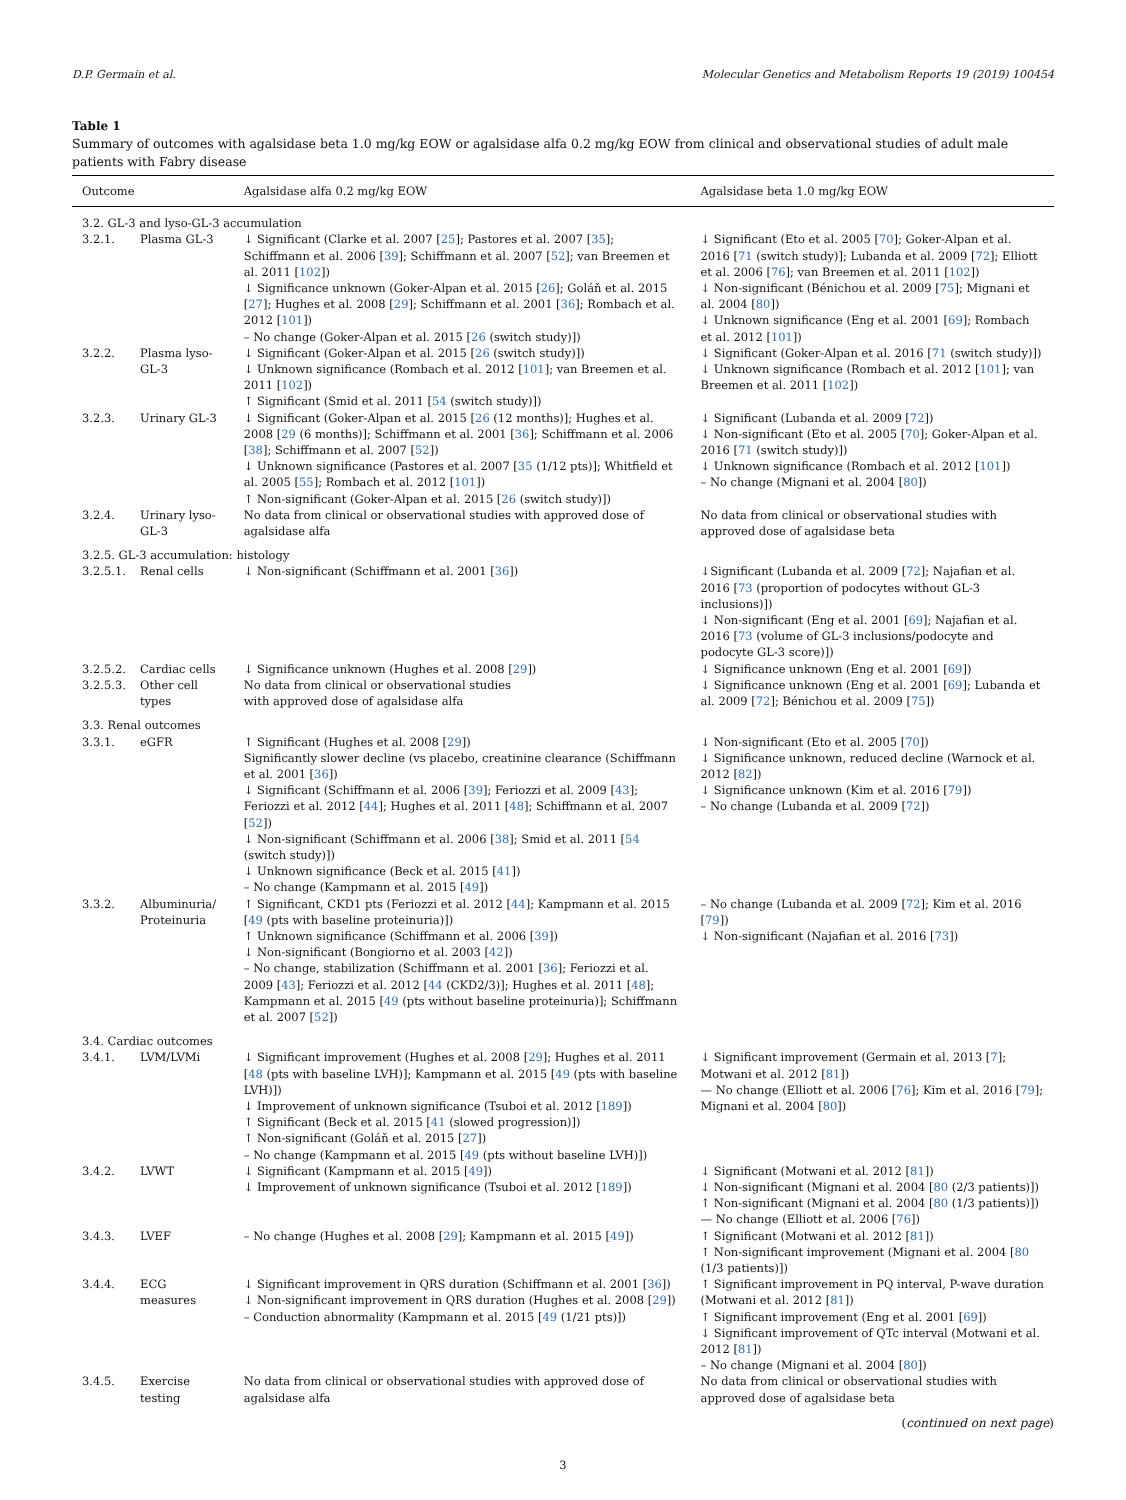D.P. Germain et al. Molecular Genetics and Metabolism Reports 19 (2019) 100454
Table 1
Summary of outcomes with agalsidase beta 1.0 mg/kg EOW or agalsidase alfa 0.2 mg/kg EOW from clinical and observational studies of adult male patients with Fabry disease
| Outcome | | Agalsidase alfa 0.2 mg/kg EOW | Agalsidase beta 1.0 mg/kg EOW |
| --- | --- | --- | --- |
| 3.2. GL-3 and lyso-GL-3 accumulation | | | |
| 3.2.1. | Plasma GL-3 | ↓ Significant (Clarke et al. 2007 [ 25 ]; Pastores et al. 2007 [ 35 ]; Schiffmann et al. 2006 [ 39 ]; Schiffmann et al. 2007 [ 52 ]; van Breemen et al. 2011 [ 102 ]) ↓ Significance unknown (Goker-Alpan et al. 2015 [ 26 ]; Goláň et al. 2015 [ 27 ]; Hughes et al. 2008 [ 29 ]; Schiffmann et al. 2001 [ 36 ]; Rombach et al. 2012 [ 101 ]) – No change (Goker-Alpan et al. 2015 [ 26 (switch study)]) | ↓ Significant (Eto et al. 2005 [ 70 ]; Goker-Alpan et al. 2016 [ 71 (switch study)]; Lubanda et al. 2009 [ 72 ]; Elliott et al. 2006 [ 76 ]; van Breemen et al. 2011 [ 102 ]) ↓ Non-significant (Bénichou et al. 2009 [ 75 ]; Mignani et al. 2004 [ 80 ]) ↓ Unknown significance (Eng et al. 2001 [ 69 ]; Rombach et al. 2012 [ 101 ]) |
| 3.2.2. | Plasma lyso-GL-3 | ↓ Significant (Goker-Alpan et al. 2015 [ 26 (switch study)]) ↓ Unknown significance (Rombach et al. 2012 [ 101 ]; van Breemen et al. 2011 [ 102 ]) ↑ Significant (Smid et al. 2011 [ 54 (switch study)]) | ↓ Significant (Goker-Alpan et al. 2016 [ 71 (switch study)]) ↓ Unknown significance (Rombach et al. 2012 [ 101 ]; van Breemen et al. 2011 [ 102 ]) |
| 3.2.3. | Urinary GL-3 | ↓ Significant (Goker-Alpan et al. 2015 [ 26 (12 months)]; Hughes et al. 2008 [ 29 (6 months)]; Schiffmann et al. 2001 [ 36 ]; Schiffmann et al. 2006 [ 38 ]; Schiffmann et al. 2007 [ 52 ]) ↓ Unknown significance (Pastores et al. 2007 [ 35 (1/12 pts)]; Whitfield et al. 2005 [ 55 ]; Rombach et al. 2012 [ 101 ]) ↑ Non-significant (Goker-Alpan et al. 2015 [ 26 (switch study)]) | ↓ Significant (Lubanda et al. 2009 [ 72 ]) ↓ Non-significant (Eto et al. 2005 [ 70 ]; Goker-Alpan et al. 2016 [ 71 (switch study)]) ↓ Unknown significance (Rombach et al. 2012 [ 101 ]) – No change (Mignani et al. 2004 [ 80 ]) |
| 3.2.4. | Urinary lyso-GL-3 | No data from clinical or observational studies with approved dose of agalsidase alfa | No data from clinical or observational studies with approved dose of agalsidase beta |
| 3.2.5. GL-3 accumulation: histology | | | |
| 3.2.5.1. | Renal cells | ↓ Non-significant (Schiffmann et al. 2001 [ 36 ]) | ↓Significant (Lubanda et al. 2009 [ 72 ]; Najafian et al. 2016 [ 73 (proportion of podocytes without GL-3 inclusions)]) ↓ Non-significant (Eng et al. 2001 [ 69 ]; Najafian et al. 2016 [ 73 (volume of GL-3 inclusions/podocyte and podocyte GL-3 score)]) |
| 3.2.5.2. | Cardiac cells | ↓ Significance unknown (Hughes et al. 2008 [ 29 ]) | ↓ Significance unknown (Eng et al. 2001 [ 69 ]) |
| 3.2.5.3. | Other cell types | No data from clinical or observational studies with approved dose of agalsidase alfa | ↓ Significance unknown (Eng et al. 2001 [ 69 ]; Lubanda et al. 2009 [ 72 ]; Bénichou et al. 2009 [ 75 ]) |
| 3.3. Renal outcomes | | | |
| 3.3.1. | eGFR | ↑ Significant (Hughes et al. 2008 [ 29 ]) Significantly slower decline (vs placebo, creatinine clearance (Schiffmann et al. 2001 [ 36 ]) ↓ Significant (Schiffmann et al. 2006 [ 39 ]; Feriozzi et al. 2009 [ 43 ]; Feriozzi et al. 2012 [ 44 ]; Hughes et al. 2011 [ 48 ]; Schiffmann et al. 2007 [ 52 ]) ↓ Non-significant (Schiffmann et al. 2006 [ 38 ]; Smid et al. 2011 [ 54 (switch study)]) ↓ Unknown significance (Beck et al. 2015 [ 41 ]) – No change (Kampmann et al. 2015 [ 49 ]) | ↓ Non-significant (Eto et al. 2005 [ 70 ]) ↓ Significance unknown, reduced decline (Warnock et al. 2012 [ 82 ]) ↓ Significance unknown (Kim et al. 2016 [ 79 ]) – No change (Lubanda et al. 2009 [ 72 ]) |
| 3.3.2. | Albuminuria/ Proteinuria | ↑ Significant, CKD1 pts (Feriozzi et al. 2012 [ 44 ]; Kampmann et al. 2015 [ 49 (pts with baseline proteinuria)]) ↑ Unknown significance (Schiffmann et al. 2006 [ 39 ]) ↓ Non-significant (Bongiorno et al. 2003 [ 42 ]) – No change, stabilization (Schiffmann et al. 2001 [ 36 ]; Feriozzi et al. 2009 [ 43 ]; Feriozzi et al. 2012 [ 44 (CKD2/3)]; Hughes et al. 2011 [ 48 ]; Kampmann et al. 2015 [ 49 (pts without baseline proteinuria)]; Schiffmann et al. 2007 [ 52 ]) | – No change (Lubanda et al. 2009 [ 72 ]; Kim et al. 2016 [ 79 ]) ↓ Non-significant (Najafian et al. 2016 [ 73 ]) |
| 3.4. Cardiac outcomes | | | |
| 3.4.1. | LVM/LVMi | ↓ Significant improvement (Hughes et al. 2008 [ 29 ]; Hughes et al. 2011 [ 48 (pts with baseline LVH)]; Kampmann et al. 2015 [ 49 (pts with baseline LVH)]) ↓ Improvement of unknown significance (Tsuboi et al. 2012 [ 189 ]) ↑ Significant (Beck et al. 2015 [ 41 (slowed progression)]) ↑ Non-significant (Goláň et al. 2015 [ 27 ]) – No change (Kampmann et al. 2015 [ 49 (pts without baseline LVH)]) | ↓ Significant improvement (Germain et al. 2013 [ 7 ]; Motwani et al. 2012 [ 81 ]) — No change (Elliott et al. 2006 [ 76 ]; Kim et al. 2016 [ 79 ]; Mignani et al. 2004 [ 80 ]) |
| 3.4.2. | LVWT | ↓ Significant (Kampmann et al. 2015 [ 49 ]) ↓ Improvement of unknown significance (Tsuboi et al. 2012 [ 189 ]) | ↓ Significant (Motwani et al. 2012 [ 81 ]) ↓ Non-significant (Mignani et al. 2004 [ 80 (2/3 patients)]) ↑ Non-significant (Mignani et al. 2004 [ 80 (1/3 patients)]) — No change (Elliott et al. 2006 [ 76 ]) |
| 3.4.3. | LVEF | – No change (Hughes et al. 2008 [ 29 ]; Kampmann et al. 2015 [ 49 ]) | ↑ Significant (Motwani et al. 2012 [ 81 ]) ↑ Non-significant improvement (Mignani et al. 2004 [ 80 (1/3 patients)]) |
| 3.4.4. | ECG measures | ↓ Significant improvement in QRS duration (Schiffmann et al. 2001 [ 36 ]) ↓ Non-significant improvement in QRS duration (Hughes et al. 2008 [ 29 ]) – Conduction abnormality (Kampmann et al. 2015 [ 49 (1/21 pts)]) | ↑ Significant improvement in PQ interval, P-wave duration (Motwani et al. 2012 [ 81 ]) ↑ Significant improvement (Eng et al. 2001 [ 69 ]) ↓ Significant improvement of QTc interval (Motwani et al. 2012 [ 81 ]) – No change (Mignani et al. 2004 [ 80 ]) |
| 3.4.5. | Exercise testing | No data from clinical or observational studies with approved dose of agalsidase alfa | No data from clinical or observational studies with approved dose of agalsidase beta |
(continued on next page)
3